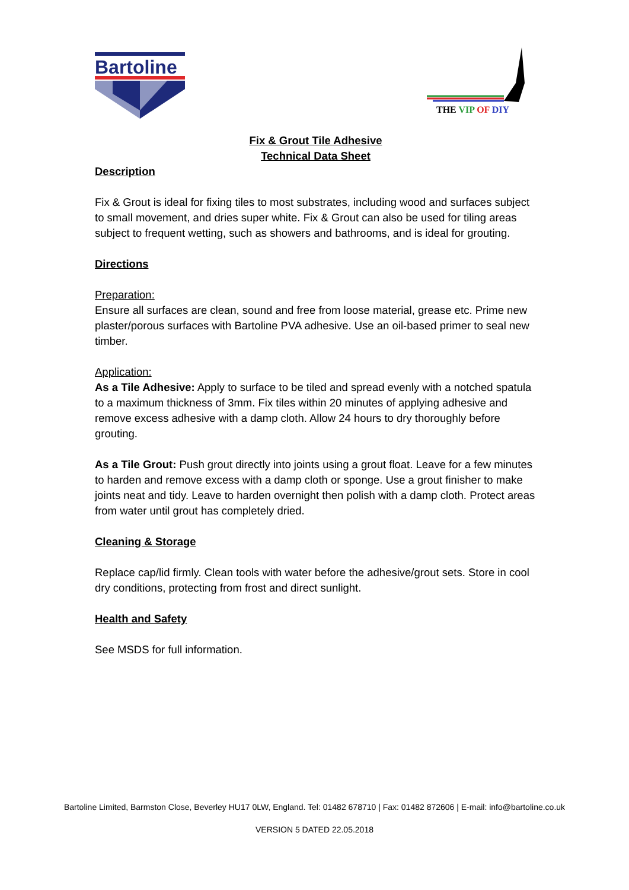Bartoline
THE VIP OF DIY
Fix & Grout Tile Adhesive
Technical Data Sheet
Description
Fix & Grout is ideal for fixing tiles to most substrates, including wood and surfaces subject to small movement, and dries super white. Fix & Grout can also be used for tiling areas subject to frequent wetting, such as showers and bathrooms, and is ideal for grouting.
Directions
Preparation:
Ensure all surfaces are clean, sound and free from loose material, grease etc. Prime new plaster/porous surfaces with Bartoline PVA adhesive. Use an oil-based primer to seal new timber.
Application:
As a Tile Adhesive: Apply to surface to be tiled and spread evenly with a notched spatula to a maximum thickness of 3mm. Fix tiles within 20 minutes of applying adhesive and remove excess adhesive with a damp cloth. Allow 24 hours to dry thoroughly before grouting.
As a Tile Grout: Push grout directly into joints using a grout float. Leave for a few minutes to harden and remove excess with a damp cloth or sponge. Use a grout finisher to make joints neat and tidy. Leave to harden overnight then polish with a damp cloth. Protect areas from water until grout has completely dried.
Cleaning & Storage
Replace cap/lid firmly. Clean tools with water before the adhesive/grout sets. Store in cool dry conditions, protecting from frost and direct sunlight.
Health and Safety
See MSDS for full information.
Bartoline Limited, Barmston Close, Beverley HU17 0LW, England. Tel: 01482 678710 | Fax: 01482 872606 | E-mail: info@bartoline.co.uk
VERSION 5 DATED 22.05.2018